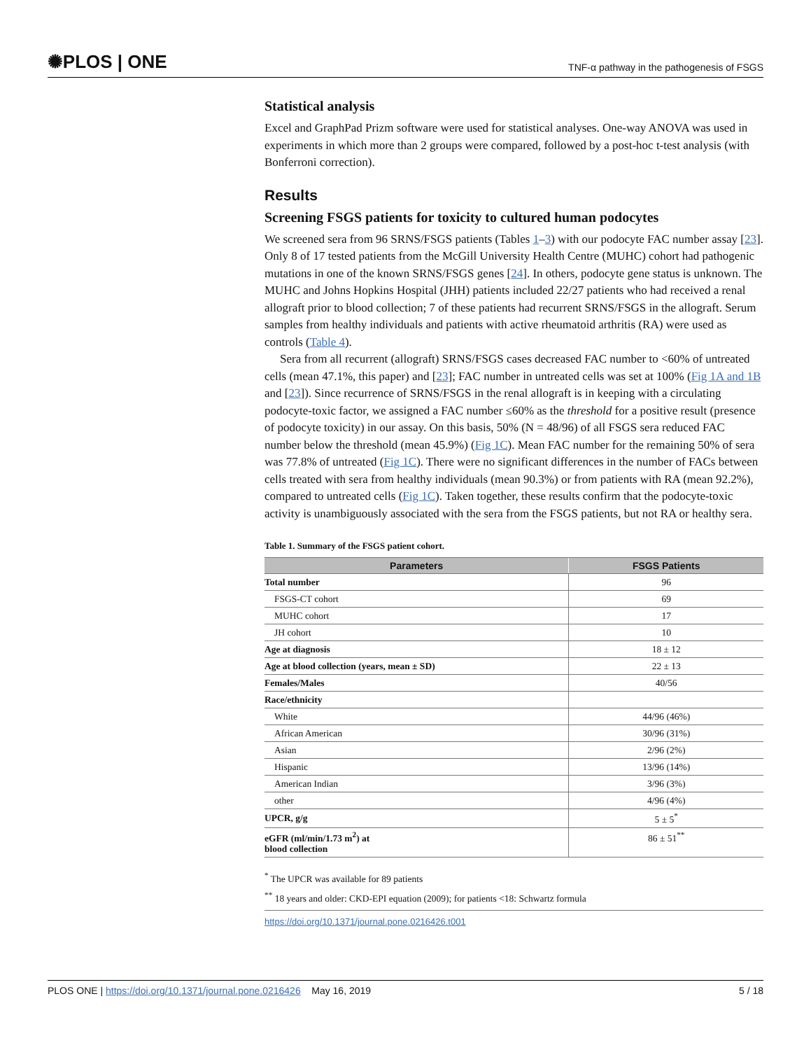✺PLOS | ONE TNF-α pathway in the pathogenesis of FSGS
Statistical analysis
Excel and GraphPad Prizm software were used for statistical analyses. One-way ANOVA was used in experiments in which more than 2 groups were compared, followed by a post-hoc t-test analysis (with Bonferroni correction).
Results
Screening FSGS patients for toxicity to cultured human podocytes
We screened sera from 96 SRNS/FSGS patients (Tables 1–3) with our podocyte FAC number assay [23]. Only 8 of 17 tested patients from the McGill University Health Centre (MUHC) cohort had pathogenic mutations in one of the known SRNS/FSGS genes [24]. In others, podocyte gene status is unknown. The MUHC and Johns Hopkins Hospital (JHH) patients included 22/27 patients who had received a renal allograft prior to blood collection; 7 of these patients had recurrent SRNS/FSGS in the allograft. Serum samples from healthy individuals and patients with active rheumatoid arthritis (RA) were used as controls (Table 4).
Sera from all recurrent (allograft) SRNS/FSGS cases decreased FAC number to <60% of untreated cells (mean 47.1%, this paper) and [23]; FAC number in untreated cells was set at 100% (Fig 1A and 1B and [23]). Since recurrence of SRNS/FSGS in the renal allograft is in keeping with a circulating podocyte-toxic factor, we assigned a FAC number ≤60% as the threshold for a positive result (presence of podocyte toxicity) in our assay. On this basis, 50% (N = 48/96) of all FSGS sera reduced FAC number below the threshold (mean 45.9%) (Fig 1C). Mean FAC number for the remaining 50% of sera was 77.8% of untreated (Fig 1C). There were no significant differences in the number of FACs between cells treated with sera from healthy individuals (mean 90.3%) or from patients with RA (mean 92.2%), compared to untreated cells (Fig 1C). Taken together, these results confirm that the podocyte-toxic activity is unambiguously associated with the sera from the FSGS patients, but not RA or healthy sera.
Table 1. Summary of the FSGS patient cohort.
| Parameters | FSGS Patients |
| --- | --- |
| Total number | 96 |
| FSGS-CT cohort | 69 |
| MUHC cohort | 17 |
| JH cohort | 10 |
| Age at diagnosis | 18 ± 12 |
| Age at blood collection (years, mean ± SD) | 22 ± 13 |
| Females/Males | 40/56 |
| Race/ethnicity | |
| White | 44/96 (46%) |
| African American | 30/96 (31%) |
| Asian | 2/96 (2%) |
| Hispanic | 13/96 (14%) |
| American Indian | 3/96 (3%) |
| other | 4/96 (4%) |
| UPCR, g/g | 5 ± 5<sup>*</sup> |
| eGFR (ml/min/1.73 m<sup>2</sup>) at blood collection | 86 ± 51<sup>**</sup> |
<sup>*</sup> The UPCR was available for 89 patients
<sup>**</sup> 18 years and older: CKD-EPI equation (2009); for patients <18: Schwartz formula
https://doi.org/10.1371/journal.pone.0216426.t001
PLOS ONE | https://doi.org/10.1371/journal.pone.0216426 May 16, 2019 5 / 18